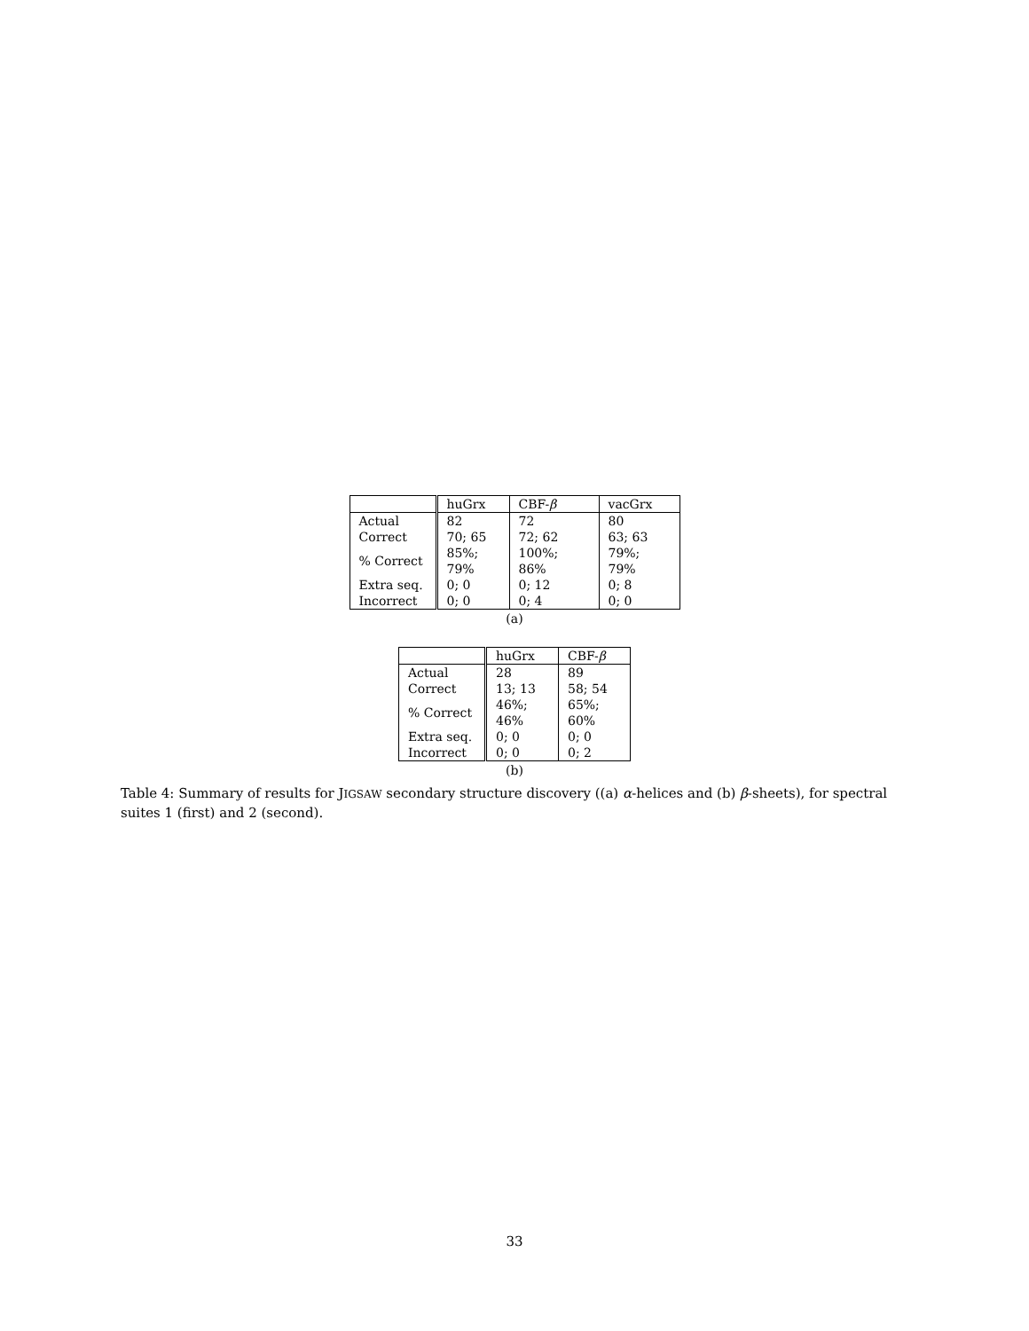| | huGrx | CBF- β | vacGrx |
| --- | --- | --- | --- |
| Actual | 82 | 72 | 80 |
| Correct | 70; 65 | 72; 62 | 63; 63 |
| % Correct | 85%; 79% | 100%; 86% | 79%; 79% |
| Extra seq. | 0; 0 | 0; 12 | 0; 8 |
| Incorrect | 0; 0 | 0; 4 | 0; 0 |
(a)
| | huGrx | CBF- β |
| --- | --- | --- |
| Actual | 28 | 89 |
| Correct | 13; 13 | 58; 54 |
| % Correct | 46%; 46% | 65%; 60% |
| Extra seq. | 0; 0 | 0; 0 |
| Incorrect | 0; 0 | 0; 2 |
(b)
Table 4: Summary of results for JIGSAW secondary structure discovery ((a) α-helices and (b) β-sheets), for spectral suites 1 (first) and 2 (second).
33